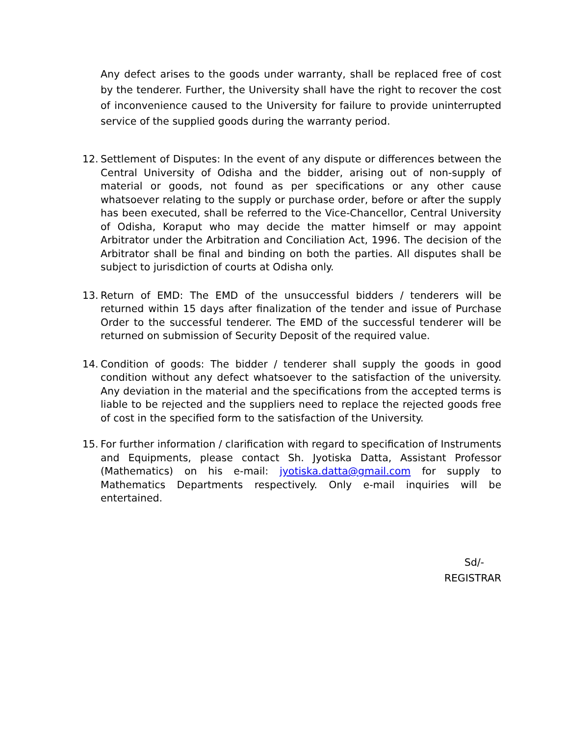Any defect arises to the goods under warranty, shall be replaced free of cost by the tenderer. Further, the University shall have the right to recover the cost of inconvenience caused to the University for failure to provide uninterrupted service of the supplied goods during the warranty period.
12. Settlement of Disputes: In the event of any dispute or differences between the Central University of Odisha and the bidder, arising out of non-supply of material or goods, not found as per specifications or any other cause whatsoever relating to the supply or purchase order, before or after the supply has been executed, shall be referred to the Vice-Chancellor, Central University of Odisha, Koraput who may decide the matter himself or may appoint Arbitrator under the Arbitration and Conciliation Act, 1996. The decision of the Arbitrator shall be final and binding on both the parties. All disputes shall be subject to jurisdiction of courts at Odisha only.
13. Return of EMD: The EMD of the unsuccessful bidders / tenderers will be returned within 15 days after finalization of the tender and issue of Purchase Order to the successful tenderer. The EMD of the successful tenderer will be returned on submission of Security Deposit of the required value.
14. Condition of goods: The bidder / tenderer shall supply the goods in good condition without any defect whatsoever to the satisfaction of the university. Any deviation in the material and the specifications from the accepted terms is liable to be rejected and the suppliers need to replace the rejected goods free of cost in the specified form to the satisfaction of the University.
15. For further information / clarification with regard to specification of Instruments and Equipments, please contact Sh. Jyotiska Datta, Assistant Professor (Mathematics) on his e-mail: jyotiska.datta@gmail.com for supply to Mathematics Departments respectively. Only e-mail inquiries will be entertained.
Sd/-
REGISTRAR